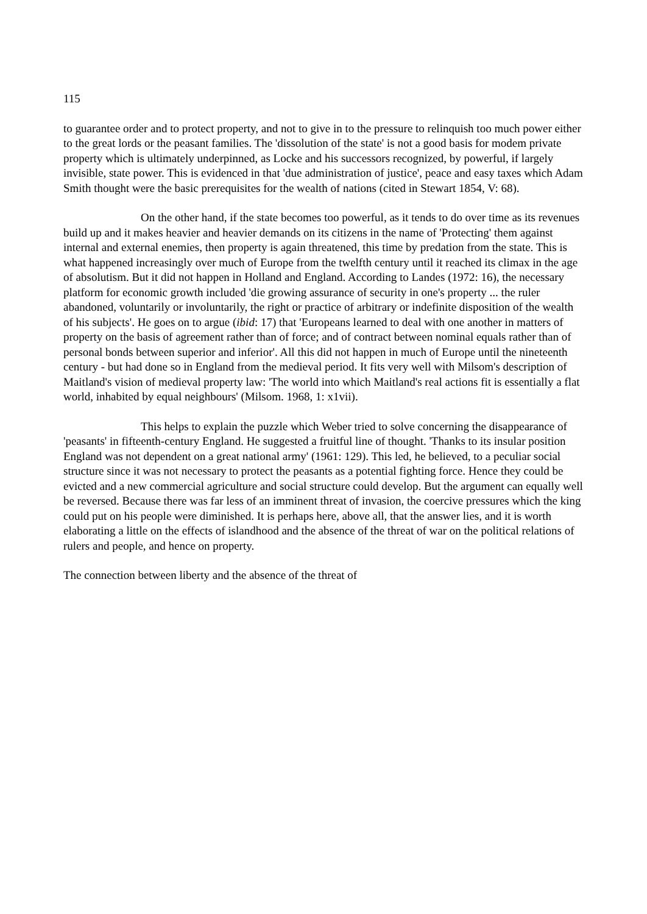115
to guarantee order and to protect property, and not to give in to the pressure to relinquish too much power either to the great lords or the peasant families. The 'dissolution of the state' is not a good basis for modem private property which is ultimately underpinned, as Locke and his successors recognized, by powerful, if largely invisible, state power. This is evidenced in that 'due administration of justice', peace and easy taxes which Adam Smith thought were the basic prerequisites for the wealth of nations (cited in Stewart 1854, V: 68).
On the other hand, if the state becomes too powerful, as it tends to do over time as its revenues build up and it makes heavier and heavier demands on its citizens in the name of 'Protecting' them against internal and external enemies, then property is again threatened, this time by predation from the state. This is what happened increasingly over much of Europe from the twelfth century until it reached its climax in the age of absolutism. But it did not happen in Holland and England. According to Landes (1972: 16), the necessary platform for economic growth included 'die growing assurance of security in one's property ... the ruler abandoned, voluntarily or involuntarily, the right or practice of arbitrary or indefinite disposition of the wealth of his subjects'. He goes on to argue (ibid: 17) that 'Europeans learned to deal with one another in matters of property on the basis of agreement rather than of force; and of contract between nominal equals rather than of personal bonds between superior and inferior'. All this did not happen in much of Europe until the nineteenth century - but had done so in England from the medieval period. It fits very well with Milsom's description of Maitland's vision of medieval property law: 'The world into which Maitland's real actions fit is essentially a flat world, inhabited by equal neighbours' (Milsom. 1968, 1: x1vii).
This helps to explain the puzzle which Weber tried to solve concerning the disappearance of 'peasants' in fifteenth-century England. He suggested a fruitful line of thought. 'Thanks to its insular position England was not dependent on a great national army' (1961: 129). This led, he believed, to a peculiar social structure since it was not necessary to protect the peasants as a potential fighting force. Hence they could be evicted and a new commercial agriculture and social structure could develop. But the argument can equally well be reversed. Because there was far less of an imminent threat of invasion, the coercive pressures which the king could put on his people were diminished. It is perhaps here, above all, that the answer lies, and it is worth elaborating a little on the effects of islandhood and the absence of the threat of war on the political relations of rulers and people, and hence on property.
The connection between liberty and the absence of the threat of